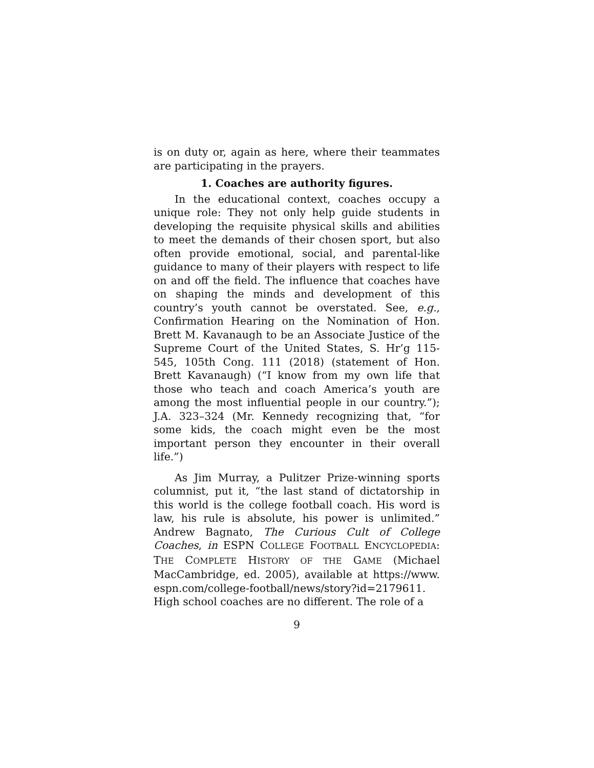is on duty or, again as here, where their teammates are participating in the prayers.
1. Coaches are authority figures.
In the educational context, coaches occupy a unique role: They not only help guide students in developing the requisite physical skills and abilities to meet the demands of their chosen sport, but also often provide emotional, social, and parental-like guidance to many of their players with respect to life on and off the field. The influence that coaches have on shaping the minds and development of this country’s youth cannot be overstated. See, e.g., Confirmation Hearing on the Nomination of Hon. Brett M. Kavanaugh to be an Associate Justice of the Supreme Court of the United States, S. Hr’g 115-545, 105th Cong. 111 (2018) (statement of Hon. Brett Kavanaugh) (“I know from my own life that those who teach and coach America’s youth are among the most influential people in our country.”); J.A. 323–324 (Mr. Kennedy recognizing that, “for some kids, the coach might even be the most important person they encounter in their overall life.”)
As Jim Murray, a Pulitzer Prize-winning sports columnist, put it, “the last stand of dictatorship in this world is the college football coach. His word is law, his rule is absolute, his power is unlimited.” Andrew Bagnato, The Curious Cult of College Coaches, in ESPN COLLEGE FOOTBALL ENCYCLOPEDIA: THE COMPLETE HISTORY OF THE GAME (Michael MacCambridge, ed. 2005), available at https://www. espn.com/college-football/news/story?id=2179611.
High school coaches are no different. The role of a
9